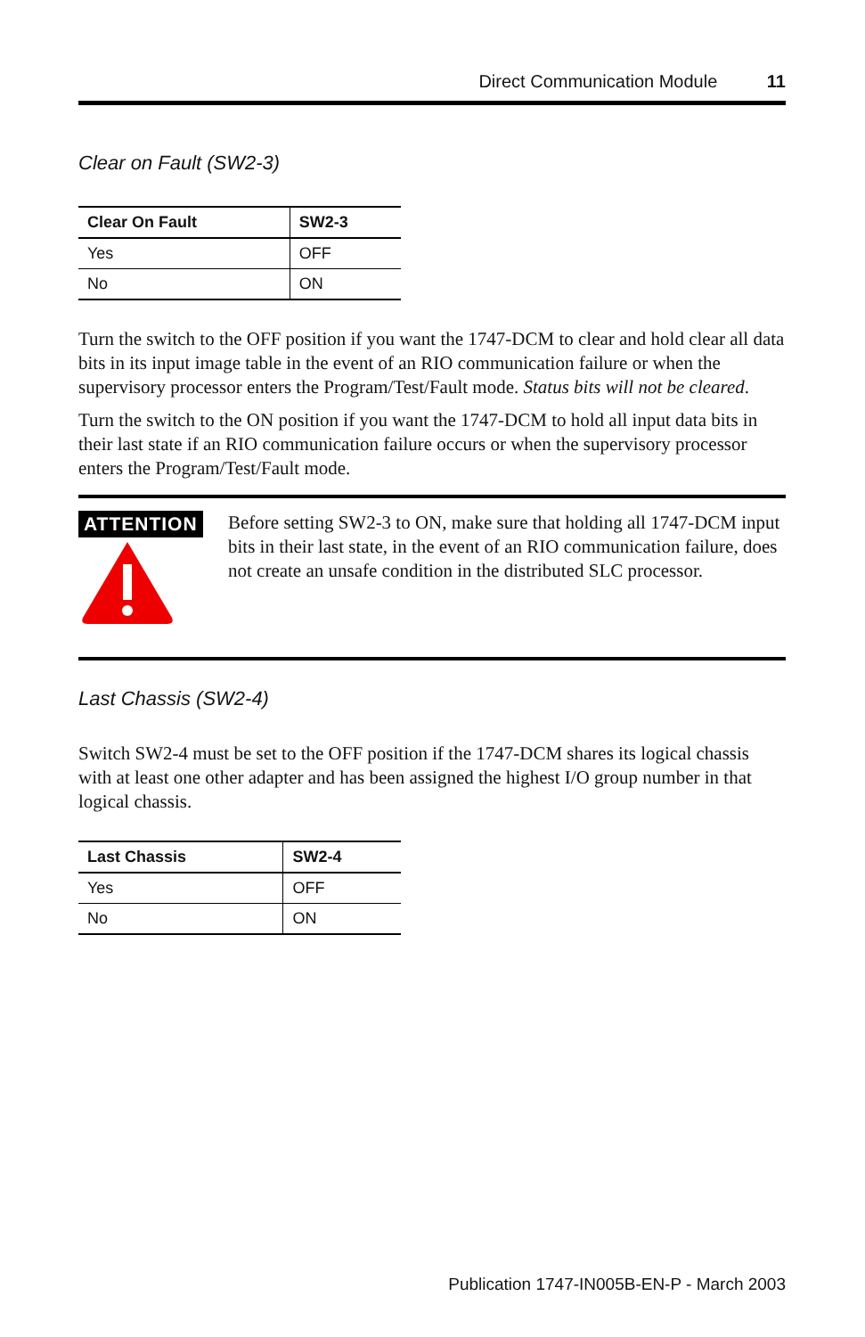Direct Communication Module 11
Clear on Fault (SW2-3)
| Clear On Fault | SW2-3 |
| --- | --- |
| Yes | OFF |
| No | ON |
Turn the switch to the OFF position if you want the 1747-DCM to clear and hold clear all data bits in its input image table in the event of an RIO communication failure or when the supervisory processor enters the Program/Test/Fault mode. Status bits will not be cleared.
Turn the switch to the ON position if you want the 1747-DCM to hold all input data bits in their last state if an RIO communication failure occurs or when the supervisory processor enters the Program/Test/Fault mode.
ATTENTION
Before setting SW2-3 to ON, make sure that holding all 1747-DCM input bits in their last state, in the event of an RIO communication failure, does not create an unsafe condition in the distributed SLC processor.
Last Chassis (SW2-4)
Switch SW2-4 must be set to the OFF position if the 1747-DCM shares its logical chassis with at least one other adapter and has been assigned the highest I/O group number in that logical chassis.
| Last Chassis | SW2-4 |
| --- | --- |
| Yes | OFF |
| No | ON |
Publication 1747-IN005B-EN-P - March 2003